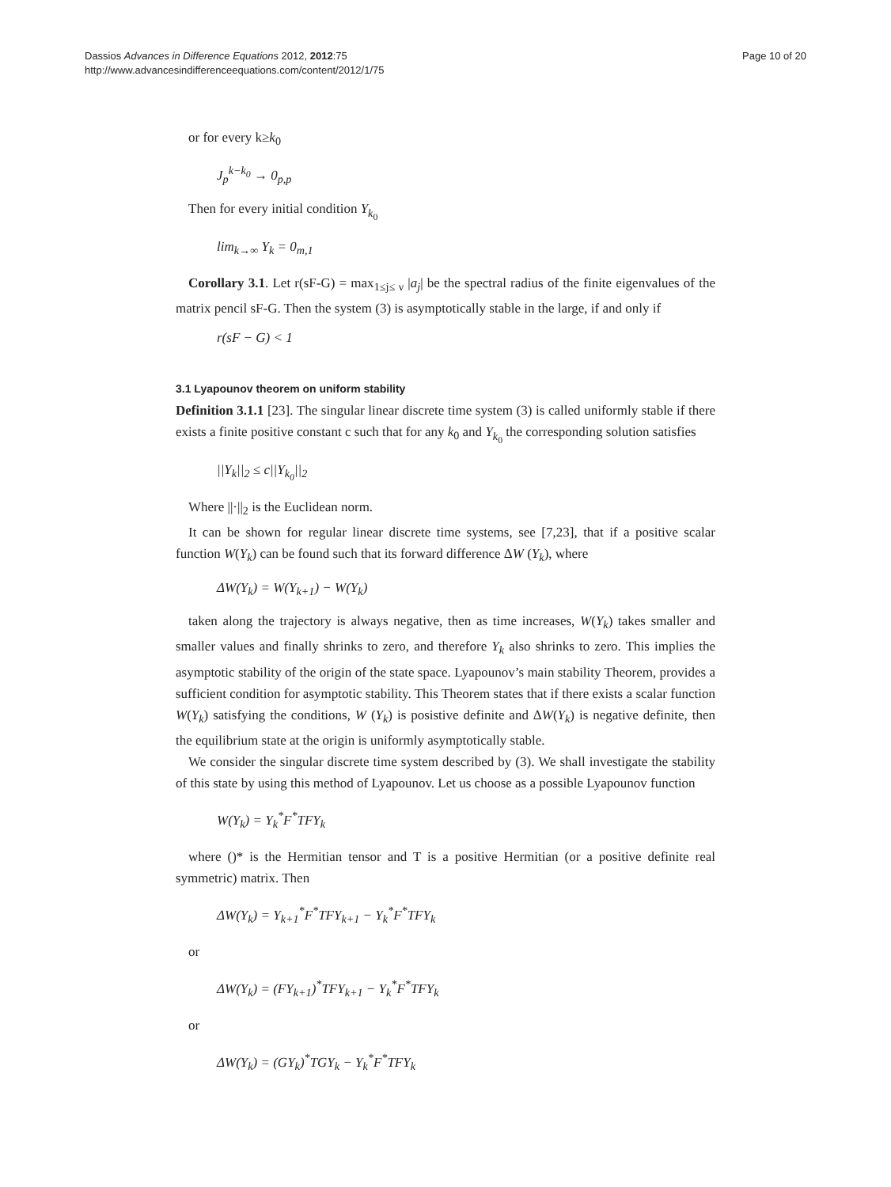Dassios Advances in Difference Equations 2012, 2012:75
http://www.advancesindifferenceequations.com/content/2012/1/75
Page 10 of 20
or for every k≥k<sub>0</sub>
J<sub>p</sub><sup>k−k<sub>0</sub></sup> → 0<sub>p,p</sub>
Then for every initial condition Y<sub>k<sub>0</sub></sub>
lim<sub>k→∞</sub> Y<sub>k</sub> = 0<sub>m,1</sub>
Corollary 3.1. Let r(sF-G) = max<sub>1≤j≤ ν</sub> |a<sub>j</sub>| be the spectral radius of the finite eigenvalues of the matrix pencil sF-G. Then the system (3) is asymptotically stable in the large, if and only if
r(sF − G) < 1
3.1 Lyapounov theorem on uniform stability
Definition 3.1.1 [23]. The singular linear discrete time system (3) is called uniformly stable if there exists a finite positive constant c such that for any k<sub>0</sub> and Y<sub>k<sub>0</sub></sub> the corresponding solution satisfies
||Y<sub>k</sub>||<sub>2</sub> ≤ c||Y<sub>k<sub>0</sub></sub>||<sub>2</sub>
Where ||·||<sub>2</sub> is the Euclidean norm.
It can be shown for regular linear discrete time systems, see [7,23], that if a positive scalar function W(Y<sub>k</sub>) can be found such that its forward difference ΔW (Y<sub>k</sub>), where
ΔW(Y<sub>k</sub>) = W(Y<sub>k+1</sub>) − W(Y<sub>k</sub>)
taken along the trajectory is always negative, then as time increases, W(Y<sub>k</sub>) takes smaller and smaller values and finally shrinks to zero, and therefore Y<sub>k</sub> also shrinks to zero. This implies the asymptotic stability of the origin of the state space. Lyapounov’s main stability Theorem, provides a sufficient condition for asymptotic stability. This Theorem states that if there exists a scalar function W(Y<sub>k</sub>) satisfying the conditions, W (Y<sub>k</sub>) is posistive definite and ΔW(Y<sub>k</sub>) is negative definite, then the equilibrium state at the origin is uniformly asymptotically stable.
We consider the singular discrete time system described by (3). We shall investigate the stability of this state by using this method of Lyapounov. Let us choose as a possible Lyapounov function
W(Y<sub>k</sub>) = Y<sub>k</sub><sup>*</sup>F<sup>*</sup>TFY<sub>k</sub>
where ()* is the Hermitian tensor and T is a positive Hermitian (or a positive definite real symmetric) matrix. Then
ΔW(Y<sub>k</sub>) = Y<sub>k+1</sub><sup>*</sup>F<sup>*</sup>TFY<sub>k+1</sub> − Y<sub>k</sub><sup>*</sup>F<sup>*</sup>TFY<sub>k</sub>
or
ΔW(Y<sub>k</sub>) = (FY<sub>k+1</sub>)<sup>*</sup>TFY<sub>k+1</sub> − Y<sub>k</sub><sup>*</sup>F<sup>*</sup>TFY<sub>k</sub>
or
ΔW(Y<sub>k</sub>) = (GY<sub>k</sub>)<sup>*</sup>TGY<sub>k</sub> − Y<sub>k</sub><sup>*</sup>F<sup>*</sup>TFY<sub>k</sub>